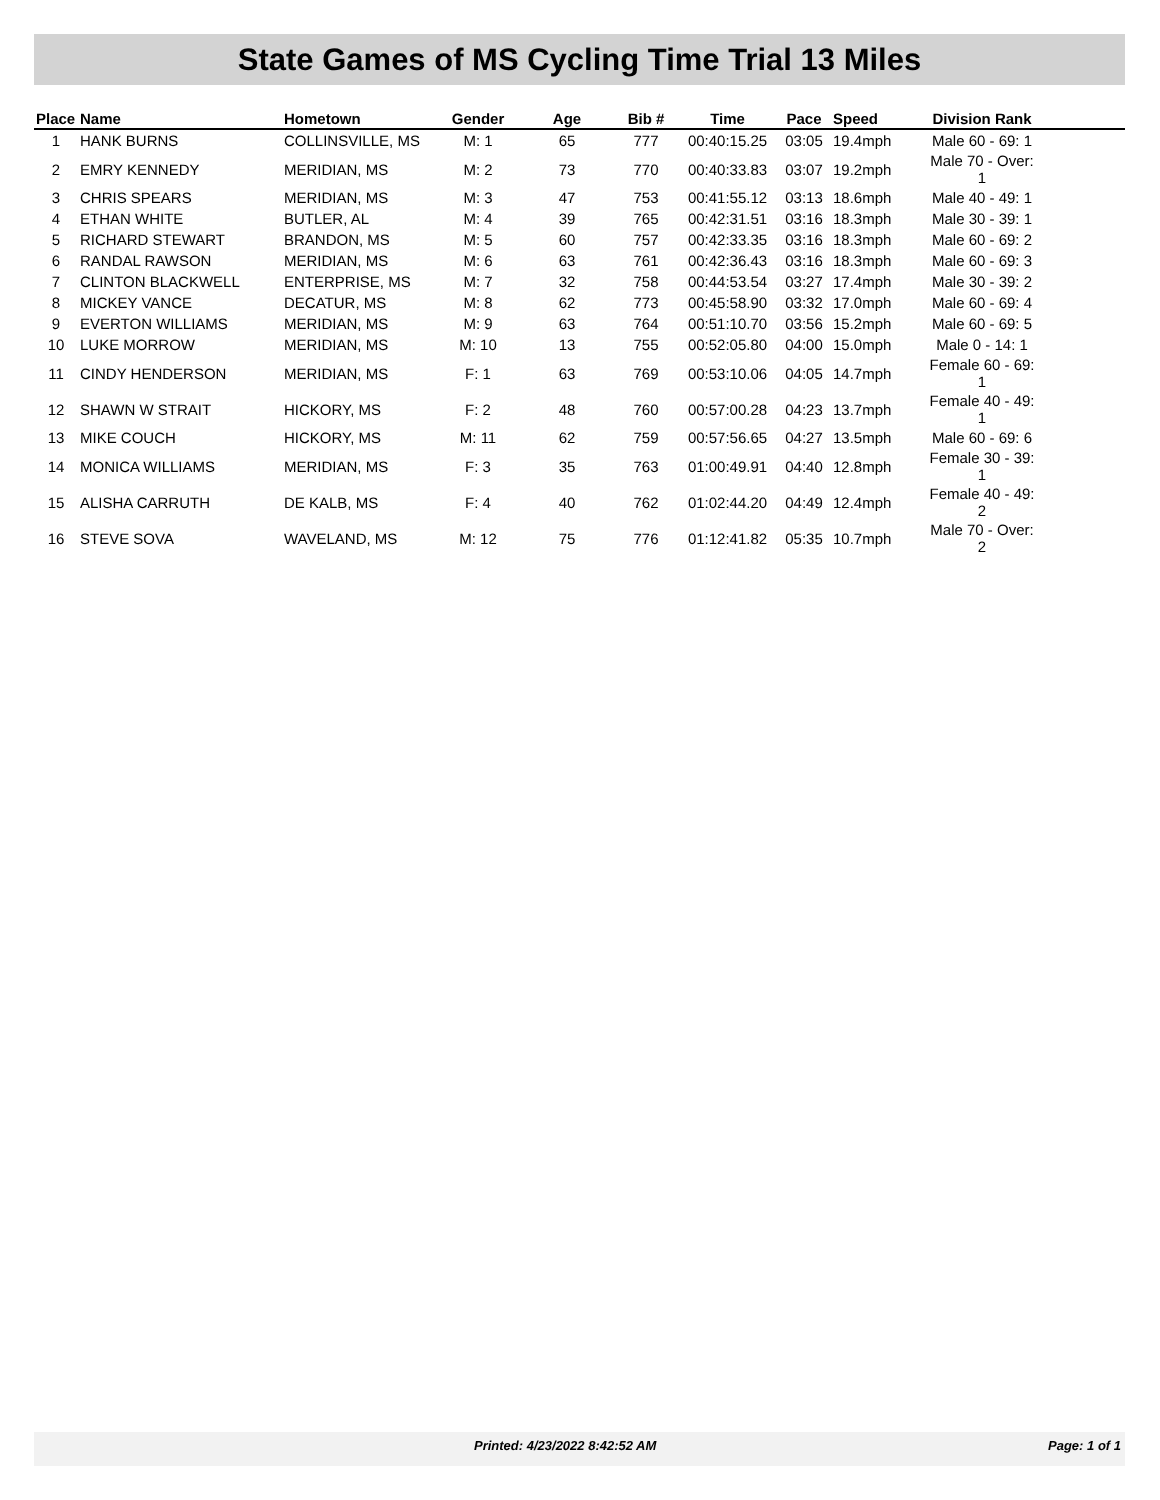State Games of MS Cycling Time Trial 13 Miles
| Place | Name | Hometown | Gender | Age | Bib # | Time | Pace | Speed | Division Rank | |
| --- | --- | --- | --- | --- | --- | --- | --- | --- | --- | --- |
| 1 | HANK BURNS | COLLINSVILLE, MS | M: 1 | 65 | 777 | 00:40:15.25 | 03:05 | 19.4mph | Male 60 - 69: 1 | |
| 2 | EMRY KENNEDY | MERIDIAN, MS | M: 2 | 73 | 770 | 00:40:33.83 | 03:07 | 19.2mph | Male 70 - Over: 1 | |
| 3 | CHRIS SPEARS | MERIDIAN, MS | M: 3 | 47 | 753 | 00:41:55.12 | 03:13 | 18.6mph | Male 40 - 49: 1 | |
| 4 | ETHAN WHITE | BUTLER, AL | M: 4 | 39 | 765 | 00:42:31.51 | 03:16 | 18.3mph | Male 30 - 39: 1 | |
| 5 | RICHARD STEWART | BRANDON, MS | M: 5 | 60 | 757 | 00:42:33.35 | 03:16 | 18.3mph | Male 60 - 69: 2 | |
| 6 | RANDAL RAWSON | MERIDIAN, MS | M: 6 | 63 | 761 | 00:42:36.43 | 03:16 | 18.3mph | Male 60 - 69: 3 | |
| 7 | CLINTON BLACKWELL | ENTERPRISE, MS | M: 7 | 32 | 758 | 00:44:53.54 | 03:27 | 17.4mph | Male 30 - 39: 2 | |
| 8 | MICKEY VANCE | DECATUR, MS | M: 8 | 62 | 773 | 00:45:58.90 | 03:32 | 17.0mph | Male 60 - 69: 4 | |
| 9 | EVERTON WILLIAMS | MERIDIAN, MS | M: 9 | 63 | 764 | 00:51:10.70 | 03:56 | 15.2mph | Male 60 - 69: 5 | |
| 10 | LUKE MORROW | MERIDIAN, MS | M: 10 | 13 | 755 | 00:52:05.80 | 04:00 | 15.0mph | Male 0 - 14: 1 | |
| 11 | CINDY HENDERSON | MERIDIAN, MS | F: 1 | 63 | 769 | 00:53:10.06 | 04:05 | 14.7mph | Female 60 - 69: 1 | |
| 12 | SHAWN W STRAIT | HICKORY, MS | F: 2 | 48 | 760 | 00:57:00.28 | 04:23 | 13.7mph | Female 40 - 49: 1 | |
| 13 | MIKE COUCH | HICKORY, MS | M: 11 | 62 | 759 | 00:57:56.65 | 04:27 | 13.5mph | Male 60 - 69: 6 | |
| 14 | MONICA WILLIAMS | MERIDIAN, MS | F: 3 | 35 | 763 | 01:00:49.91 | 04:40 | 12.8mph | Female 30 - 39: 1 | |
| 15 | ALISHA CARRUTH | DE KALB, MS | F: 4 | 40 | 762 | 01:02:44.20 | 04:49 | 12.4mph | Female 40 - 49: 2 | |
| 16 | STEVE SOVA | WAVELAND, MS | M: 12 | 75 | 776 | 01:12:41.82 | 05:35 | 10.7mph | Male 70 - Over: 2 | |
Printed: 4/23/2022 8:42:52 AM Page: 1 of 1